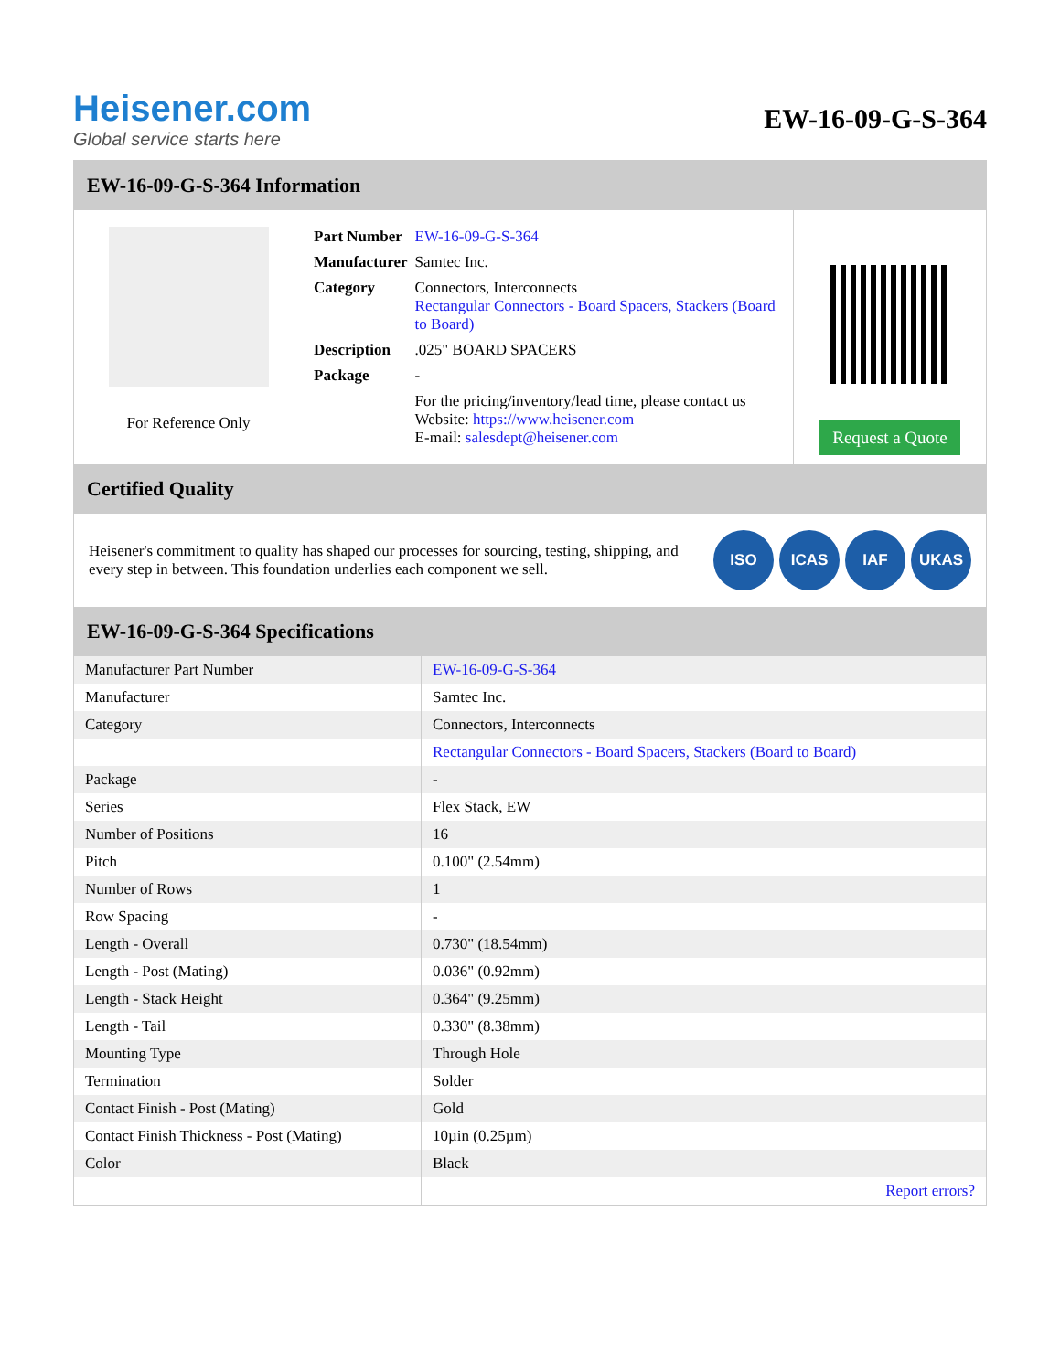Heisener.com
Global service starts here
EW-16-09-G-S-364
EW-16-09-G-S-364 Information
For Reference Only
| Part Number | EW-16-09-G-S-364 |
| Manufacturer | Samtec Inc. |
| Category | Connectors, Interconnects Rectangular Connectors - Board Spacers, Stackers (Board to Board) |
| Description | .025" BOARD SPACERS |
| Package | - |
| | For the pricing/inventory/lead time, please contact us Website: https://www.heisener.com E-mail: salesdept@heisener.com |
Request a Quote
Certified Quality
Heisener's commitment to quality has shaped our processes for sourcing, testing, shipping, and every step in between. This foundation underlies each component we sell.
ISO ICAS IAF UKAS
EW-16-09-G-S-364 Specifications
| Manufacturer Part Number | EW-16-09-G-S-364 |
| Manufacturer | Samtec Inc. |
| Category | Connectors, Interconnects |
| | Rectangular Connectors - Board Spacers, Stackers (Board to Board) |
| Package | - |
| Series | Flex Stack, EW |
| Number of Positions | 16 |
| Pitch | 0.100" (2.54mm) |
| Number of Rows | 1 |
| Row Spacing | - |
| Length - Overall | 0.730" (18.54mm) |
| Length - Post (Mating) | 0.036" (0.92mm) |
| Length - Stack Height | 0.364" (9.25mm) |
| Length - Tail | 0.330" (8.38mm) |
| Mounting Type | Through Hole |
| Termination | Solder |
| Contact Finish - Post (Mating) | Gold |
| Contact Finish Thickness - Post (Mating) | 10µin (0.25µm) |
| Color | Black |
| | Report errors? |